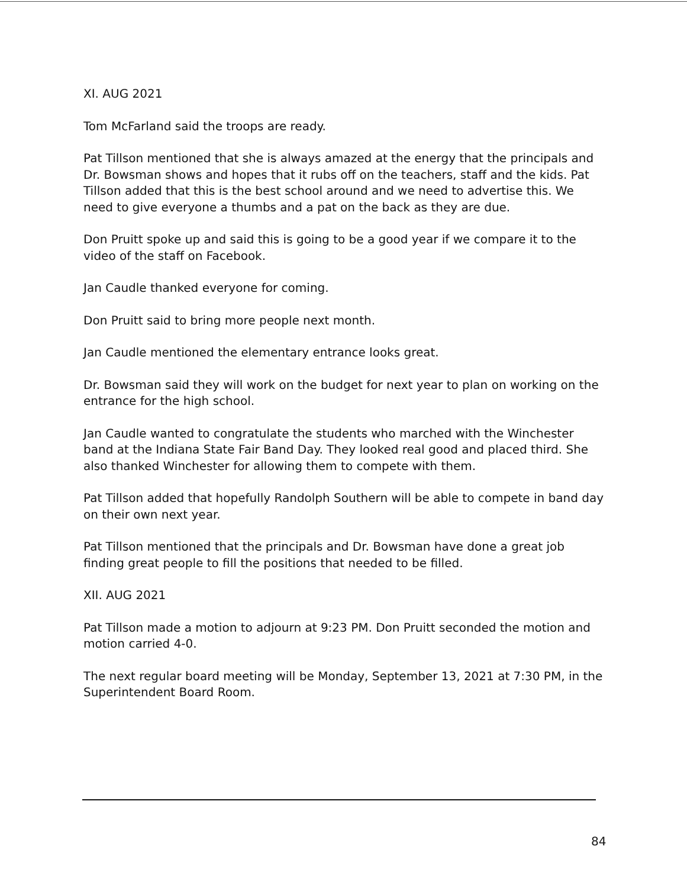XI. AUG 2021
Tom McFarland said the troops are ready.
Pat Tillson mentioned that she is always amazed at the energy that the principals and Dr. Bowsman shows and hopes that it rubs off on the teachers, staff and the kids. Pat Tillson added that this is the best school around and we need to advertise this. We need to give everyone a thumbs and a pat on the back as they are due.
Don Pruitt spoke up and said this is going to be a good year if we compare it to the video of the staff on Facebook.
Jan Caudle thanked everyone for coming.
Don Pruitt said to bring more people next month.
Jan Caudle mentioned the elementary entrance looks great.
Dr. Bowsman said they will work on the budget for next year to plan on working on the entrance for the high school.
Jan Caudle wanted to congratulate the students who marched with the Winchester band at the Indiana State Fair Band Day. They looked real good and placed third. She also thanked Winchester for allowing them to compete with them.
Pat Tillson added that hopefully Randolph Southern will be able to compete in band day on their own next year.
Pat Tillson mentioned that the principals and Dr. Bowsman have done a great job finding great people to fill the positions that needed to be filled.
XII. AUG 2021
Pat Tillson made a motion to adjourn at 9:23 PM. Don Pruitt seconded the motion and motion carried 4-0.
The next regular board meeting will be Monday, September 13, 2021 at 7:30 PM, in the Superintendent Board Room.
84